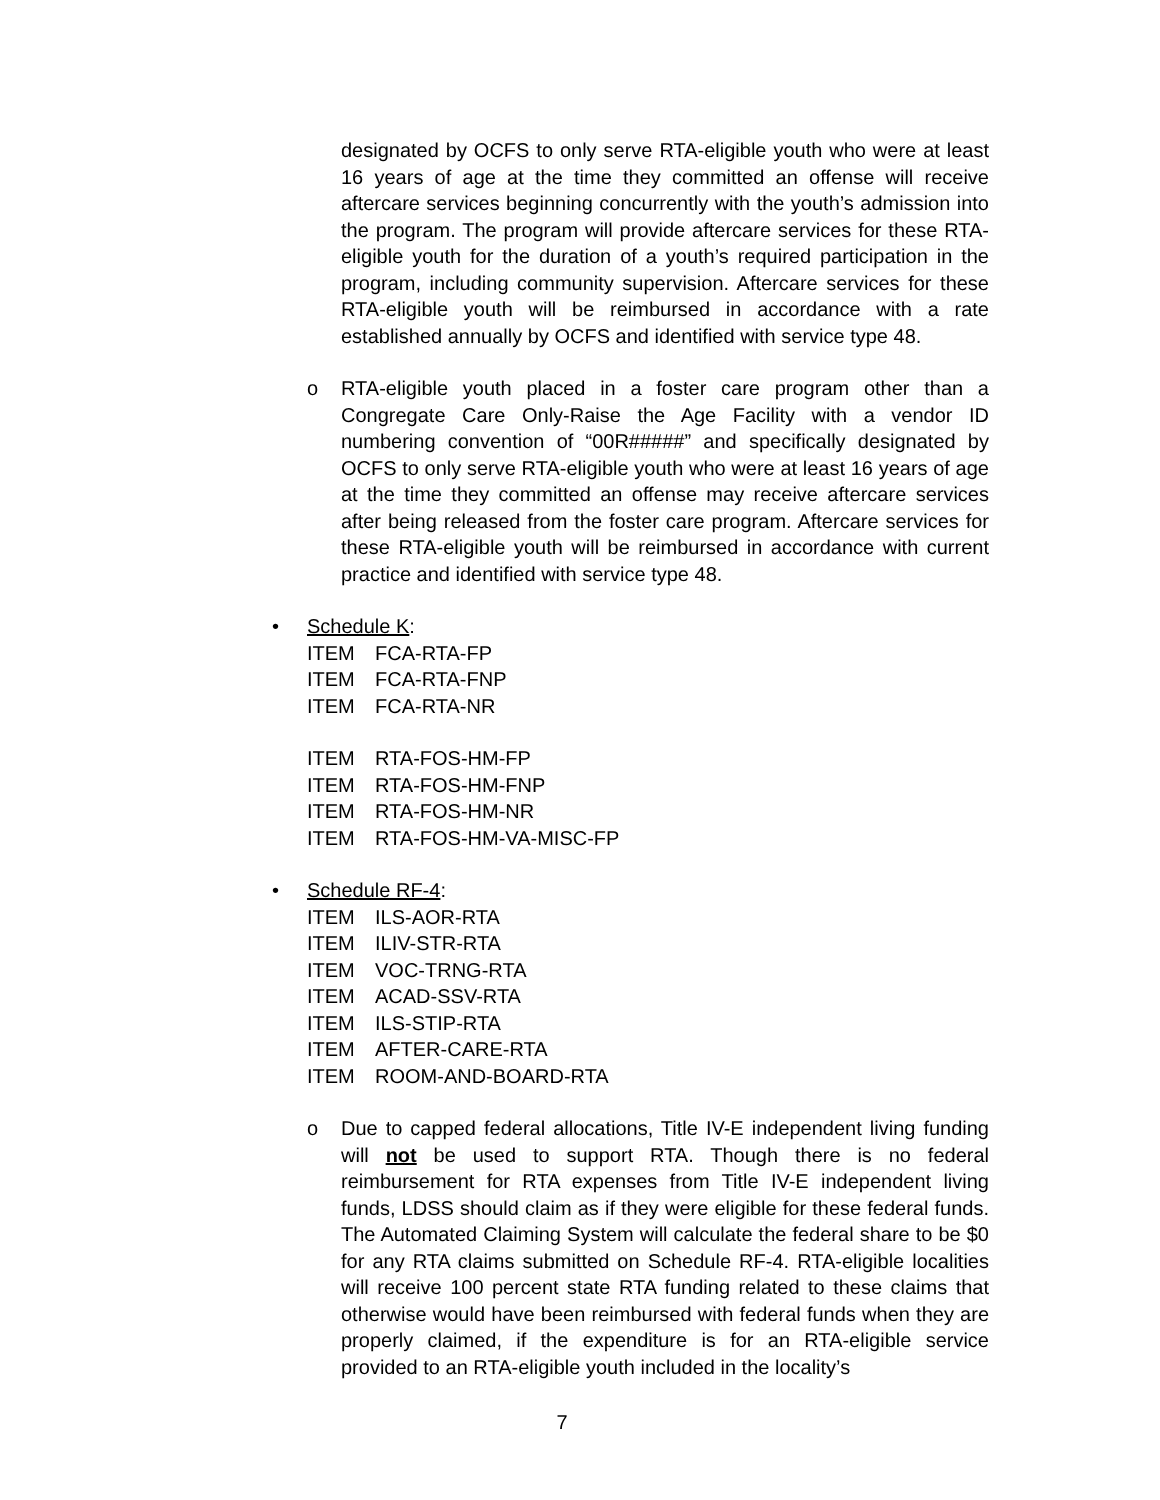designated by OCFS to only serve RTA-eligible youth who were at least 16 years of age at the time they committed an offense will receive aftercare services beginning concurrently with the youth’s admission into the program. The program will provide aftercare services for these RTA-eligible youth for the duration of a youth’s required participation in the program, including community supervision. Aftercare services for these RTA-eligible youth will be reimbursed in accordance with a rate established annually by OCFS and identified with service type 48.
o RTA-eligible youth placed in a foster care program other than a Congregate Care Only-Raise the Age Facility with a vendor ID numbering convention of “00R#####” and specifically designated by OCFS to only serve RTA-eligible youth who were at least 16 years of age at the time they committed an offense may receive aftercare services after being released from the foster care program. Aftercare services for these RTA-eligible youth will be reimbursed in accordance with current practice and identified with service type 48.
• Schedule K:
ITEM FCA-RTA-FP
ITEM FCA-RTA-FNP
ITEM FCA-RTA-NR
ITEM RTA-FOS-HM-FP
ITEM RTA-FOS-HM-FNP
ITEM RTA-FOS-HM-NR
ITEM RTA-FOS-HM-VA-MISC-FP
• Schedule RF-4:
ITEM ILS-AOR-RTA
ITEM ILIV-STR-RTA
ITEM VOC-TRNG-RTA
ITEM ACAD-SSV-RTA
ITEM ILS-STIP-RTA
ITEM AFTER-CARE-RTA
ITEM ROOM-AND-BOARD-RTA
o Due to capped federal allocations, Title IV-E independent living funding will not be used to support RTA. Though there is no federal reimbursement for RTA expenses from Title IV-E independent living funds, LDSS should claim as if they were eligible for these federal funds. The Automated Claiming System will calculate the federal share to be $0 for any RTA claims submitted on Schedule RF-4. RTA-eligible localities will receive 100 percent state RTA funding related to these claims that otherwise would have been reimbursed with federal funds when they are properly claimed, if the expenditure is for an RTA-eligible service provided to an RTA-eligible youth included in the locality’s
7